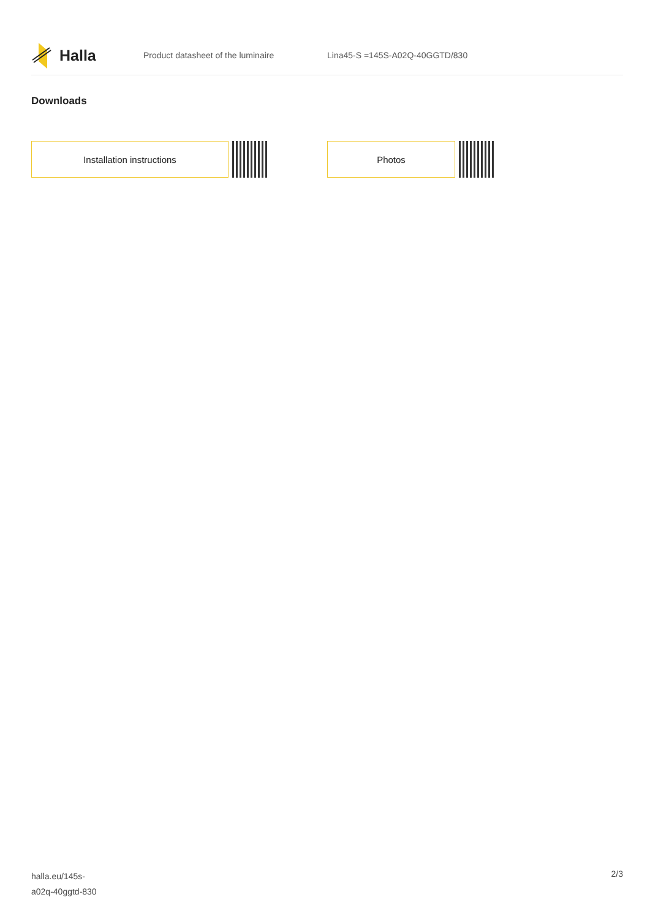Halla
Product datasheet of the luminaire Lina45-S =145S-A02Q-40GGTD/830
Downloads
Installation instructions Photos
halla.eu/145s-
a02q-40ggtd-830
2/3